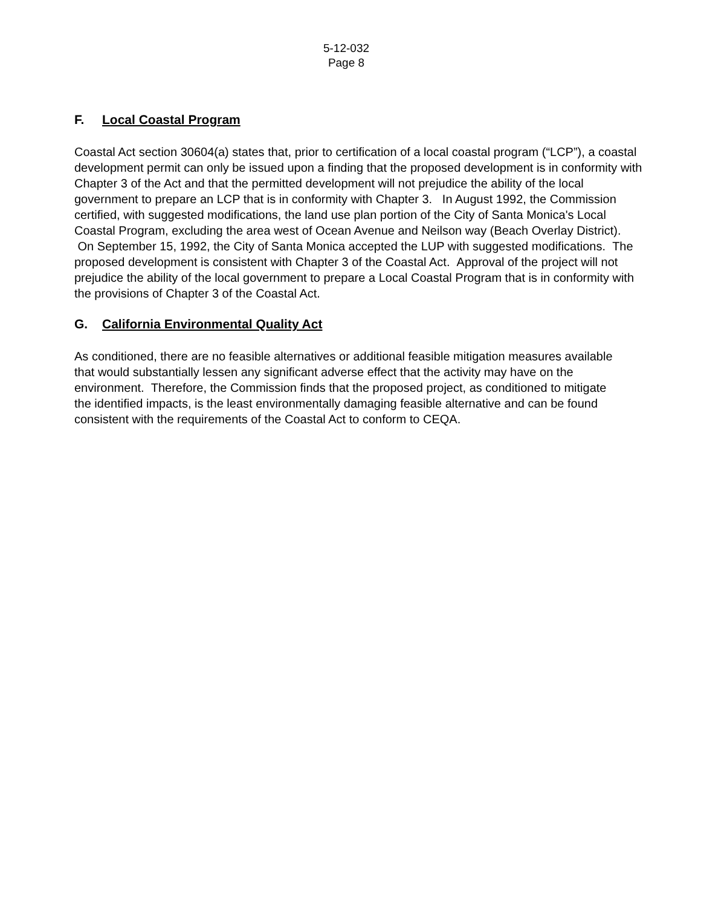5-12-032
Page 8
F. Local Coastal Program
Coastal Act section 30604(a) states that, prior to certification of a local coastal program (“LCP”), a coastal development permit can only be issued upon a finding that the proposed development is in conformity with Chapter 3 of the Act and that the permitted development will not prejudice the ability of the local government to prepare an LCP that is in conformity with Chapter 3. In August 1992, the Commission certified, with suggested modifications, the land use plan portion of the City of Santa Monica's Local Coastal Program, excluding the area west of Ocean Avenue and Neilson way (Beach Overlay District). On September 15, 1992, the City of Santa Monica accepted the LUP with suggested modifications. The proposed development is consistent with Chapter 3 of the Coastal Act. Approval of the project will not prejudice the ability of the local government to prepare a Local Coastal Program that is in conformity with the provisions of Chapter 3 of the Coastal Act.
G. California Environmental Quality Act
As conditioned, there are no feasible alternatives or additional feasible mitigation measures available that would substantially lessen any significant adverse effect that the activity may have on the environment. Therefore, the Commission finds that the proposed project, as conditioned to mitigate the identified impacts, is the least environmentally damaging feasible alternative and can be found consistent with the requirements of the Coastal Act to conform to CEQA.